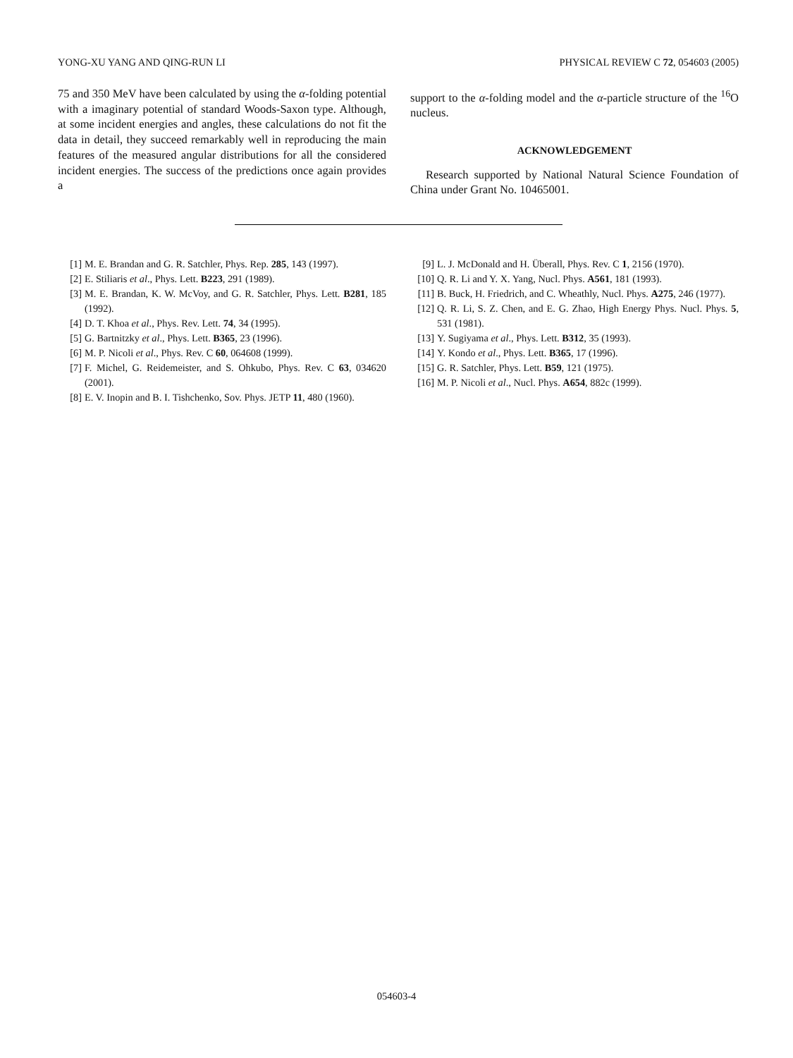YONG-XU YANG AND QING-RUN LI PHYSICAL REVIEW C 72, 054603 (2005)
75 and 350 MeV have been calculated by using the α-folding potential with a imaginary potential of standard Woods-Saxon type. Although, at some incident energies and angles, these calculations do not fit the data in detail, they succeed remarkably well in reproducing the main features of the measured angular distributions for all the considered incident energies. The success of the predictions once again provides a
support to the α-folding model and the α-particle structure of the <sup>16</sup>O nucleus.
ACKNOWLEDGEMENT
Research supported by National Natural Science Foundation of China under Grant No. 10465001.
[1] M. E. Brandan and G. R. Satchler, Phys. Rep. 285, 143 (1997).
[2] E. Stiliaris et al., Phys. Lett. B223, 291 (1989).
[3] M. E. Brandan, K. W. McVoy, and G. R. Satchler, Phys. Lett. B281, 185 (1992).
[4] D. T. Khoa et al., Phys. Rev. Lett. 74, 34 (1995).
[5] G. Bartnitzky et al., Phys. Lett. B365, 23 (1996).
[6] M. P. Nicoli et al., Phys. Rev. C 60, 064608 (1999).
[7] F. Michel, G. Reidemeister, and S. Ohkubo, Phys. Rev. C 63, 034620 (2001).
[8] E. V. Inopin and B. I. Tishchenko, Sov. Phys. JETP 11, 480 (1960).
[9] L. J. McDonald and H. Überall, Phys. Rev. C 1, 2156 (1970).
[10] Q. R. Li and Y. X. Yang, Nucl. Phys. A561, 181 (1993).
[11] B. Buck, H. Friedrich, and C. Wheathly, Nucl. Phys. A275, 246 (1977).
[12] Q. R. Li, S. Z. Chen, and E. G. Zhao, High Energy Phys. Nucl. Phys. 5, 531 (1981).
[13] Y. Sugiyama et al., Phys. Lett. B312, 35 (1993).
[14] Y. Kondo et al., Phys. Lett. B365, 17 (1996).
[15] G. R. Satchler, Phys. Lett. B59, 121 (1975).
[16] M. P. Nicoli et al., Nucl. Phys. A654, 882c (1999).
054603-4